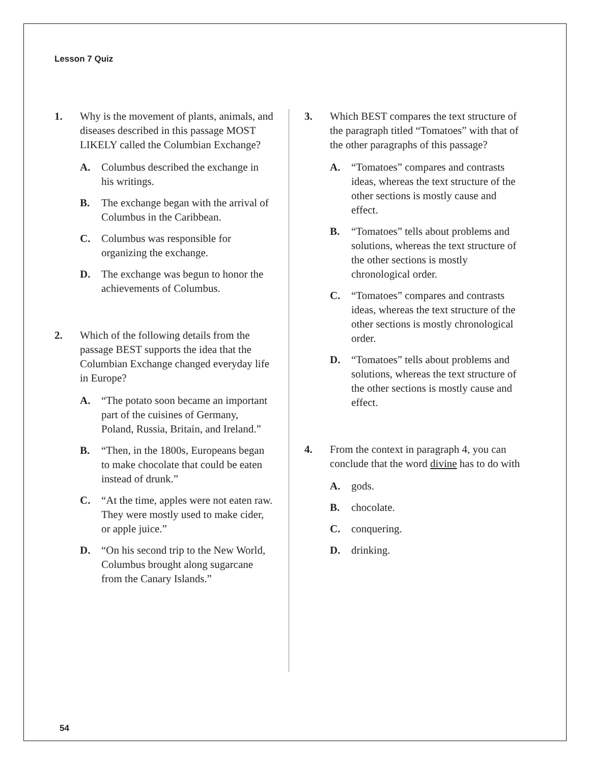Lesson 7 Quiz
1. Why is the movement of plants, animals, and diseases described in this passage MOST LIKELY called the Columbian Exchange?
A. Columbus described the exchange in his writings.
B. The exchange began with the arrival of Columbus in the Caribbean.
C. Columbus was responsible for organizing the exchange.
D. The exchange was begun to honor the achievements of Columbus.
2. Which of the following details from the passage BEST supports the idea that the Columbian Exchange changed everyday life in Europe?
A. “The potato soon became an important part of the cuisines of Germany, Poland, Russia, Britain, and Ireland.”
B. “Then, in the 1800s, Europeans began to make chocolate that could be eaten instead of drunk.”
C. “At the time, apples were not eaten raw. They were mostly used to make cider, or apple juice.”
D. “On his second trip to the New World, Columbus brought along sugarcane from the Canary Islands.”
3. Which BEST compares the text structure of the paragraph titled “Tomatoes” with that of the other paragraphs of this passage?
A. “Tomatoes” compares and contrasts ideas, whereas the text structure of the other sections is mostly cause and effect.
B. “Tomatoes” tells about problems and solutions, whereas the text structure of the other sections is mostly chronological order.
C. “Tomatoes” compares and contrasts ideas, whereas the text structure of the other sections is mostly chronological order.
D. “Tomatoes” tells about problems and solutions, whereas the text structure of the other sections is mostly cause and effect.
4. From the context in paragraph 4, you can conclude that the word divine has to do with
A. gods.
B. chocolate.
C. conquering.
D. drinking.
54